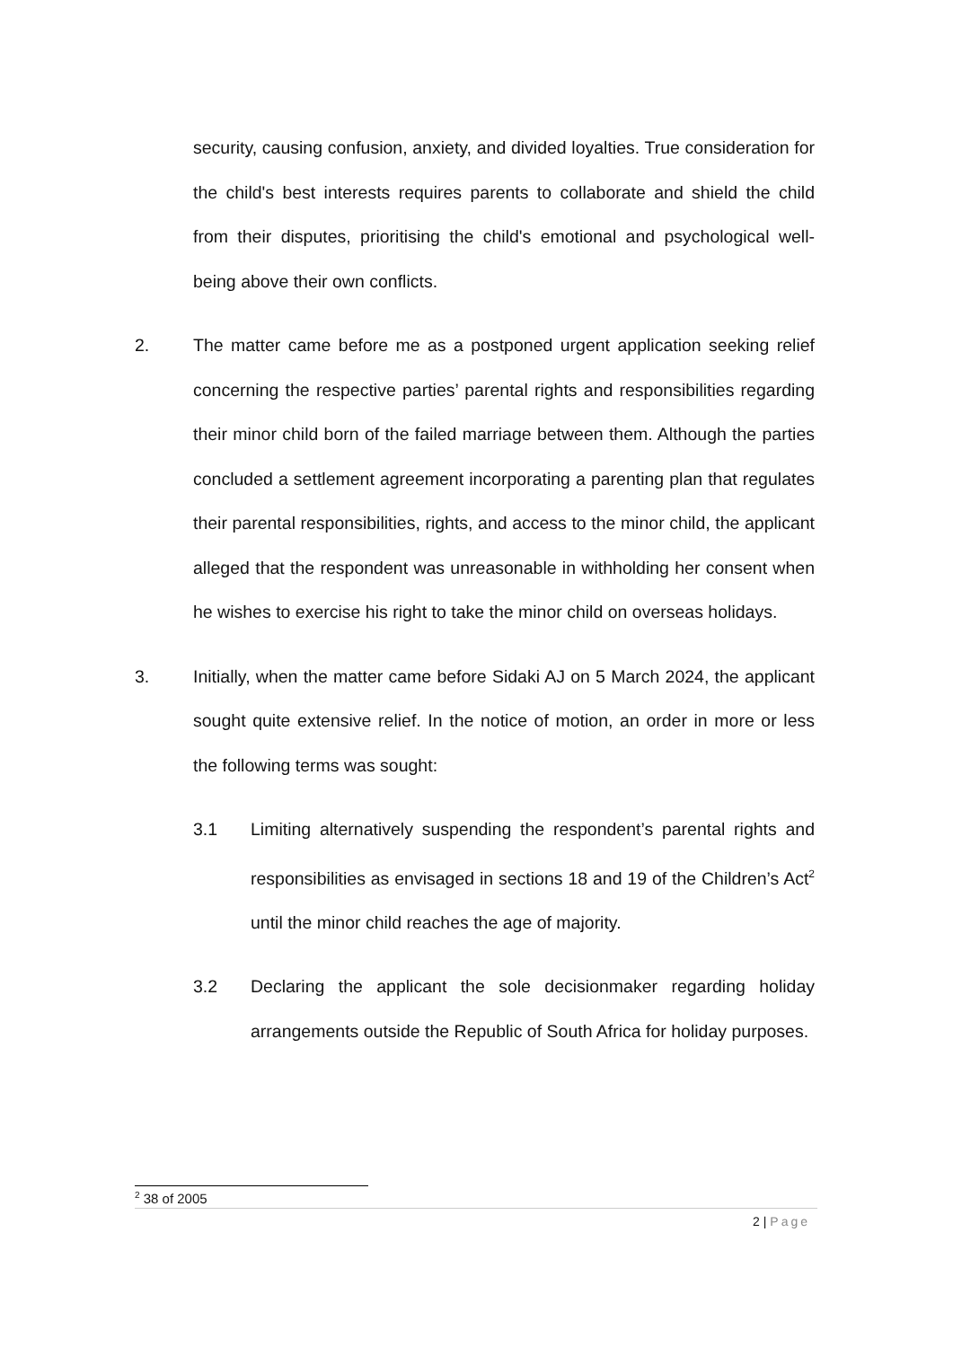security, causing confusion, anxiety, and divided loyalties. True consideration for the child's best interests requires parents to collaborate and shield the child from their disputes, prioritising the child's emotional and psychological well-being above their own conflicts.
2. The matter came before me as a postponed urgent application seeking relief concerning the respective parties’ parental rights and responsibilities regarding their minor child born of the failed marriage between them. Although the parties concluded a settlement agreement incorporating a parenting plan that regulates their parental responsibilities, rights, and access to the minor child, the applicant alleged that the respondent was unreasonable in withholding her consent when he wishes to exercise his right to take the minor child on overseas holidays.
3. Initially, when the matter came before Sidaki AJ on 5 March 2024, the applicant sought quite extensive relief. In the notice of motion, an order in more or less the following terms was sought:
3.1 Limiting alternatively suspending the respondent’s parental rights and responsibilities as envisaged in sections 18 and 19 of the Children’s Act<sup>2</sup> until the minor child reaches the age of majority.
3.2 Declaring the applicant the sole decisionmaker regarding holiday arrangements outside the Republic of South Africa for holiday purposes.
<sup>2</sup> 38 of 2005
2 | Page